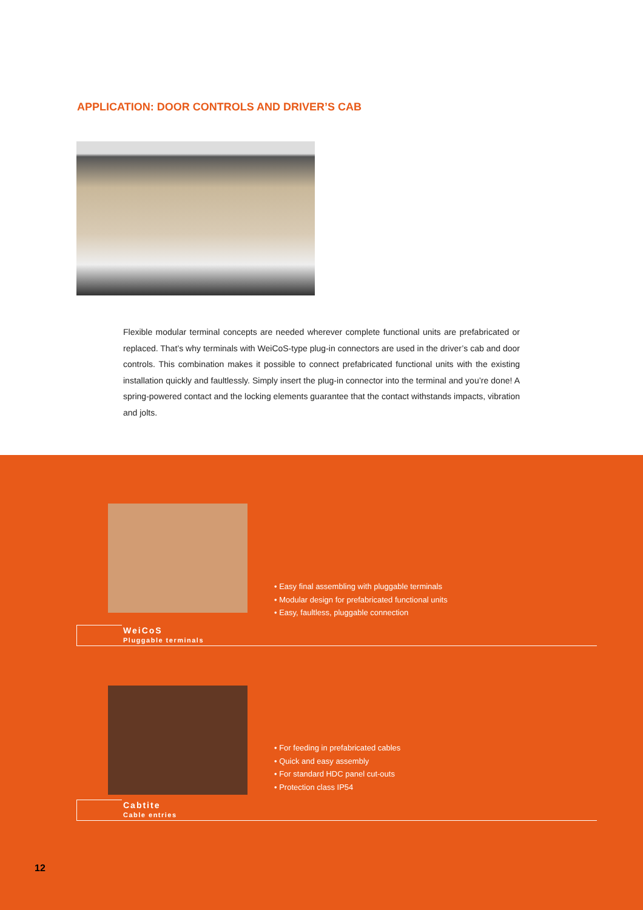APPLICATION: DOOR CONTROLS AND DRIVER’S CAB
Flexible modular terminal concepts are needed wherever complete functional units are prefabricated or replaced. That’s why terminals with WeiCoS-type plug-in connectors are used in the driver’s cab and door controls. This combination makes it possible to connect prefabricated functional units with the existing installation quickly and faultlessly. Simply insert the plug-in connector into the terminal and you’re done! A spring-powered contact and the locking elements guarantee that the contact withstands impacts, vibration and jolts.
• Easy final assembling with pluggable terminals
• Modular design for prefabricated functional units
• Easy, faultless, pluggable connection
WeiCoS
Pluggable terminals
• For feeding in prefabricated cables
• Quick and easy assembly
• For standard HDC panel cut-outs
• Protection class IP54
Cabtite
Cable entries
12